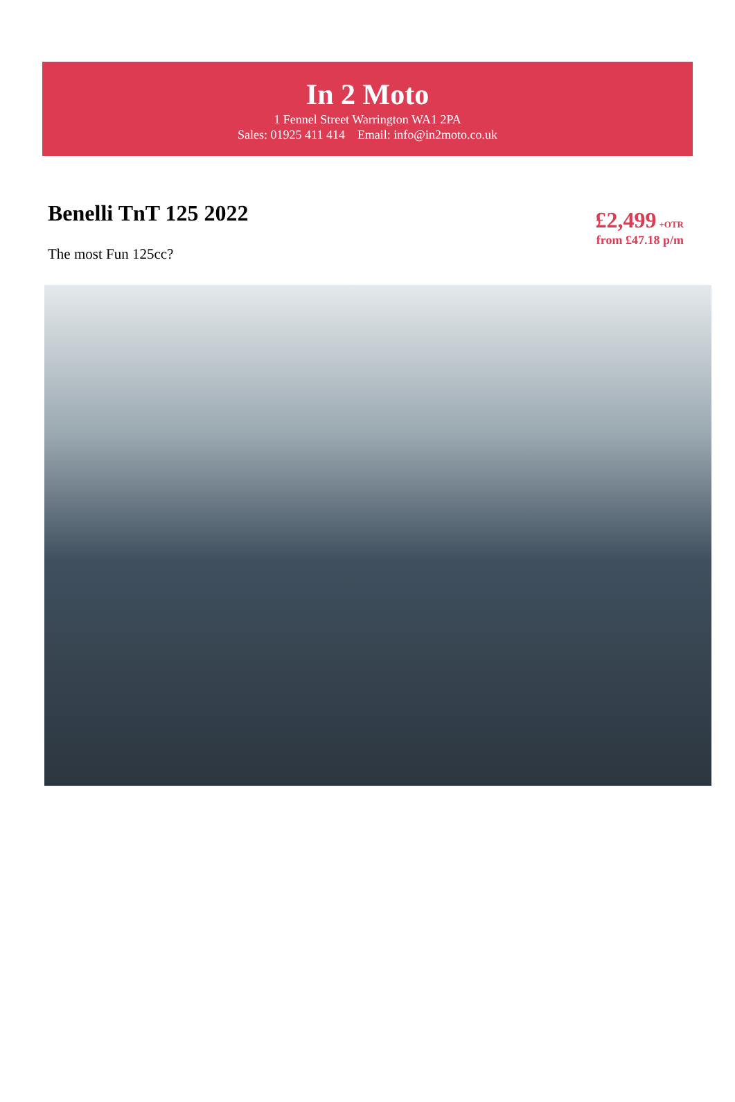In 2 Moto
1 Fennel Street Warrington WA1 2PA
Sales: 01925 411 414 Email: info@in2moto.co.uk
Benelli TnT 125 2022
The most Fun 125cc?
£2,499 +OTR
from £47.18 p/m